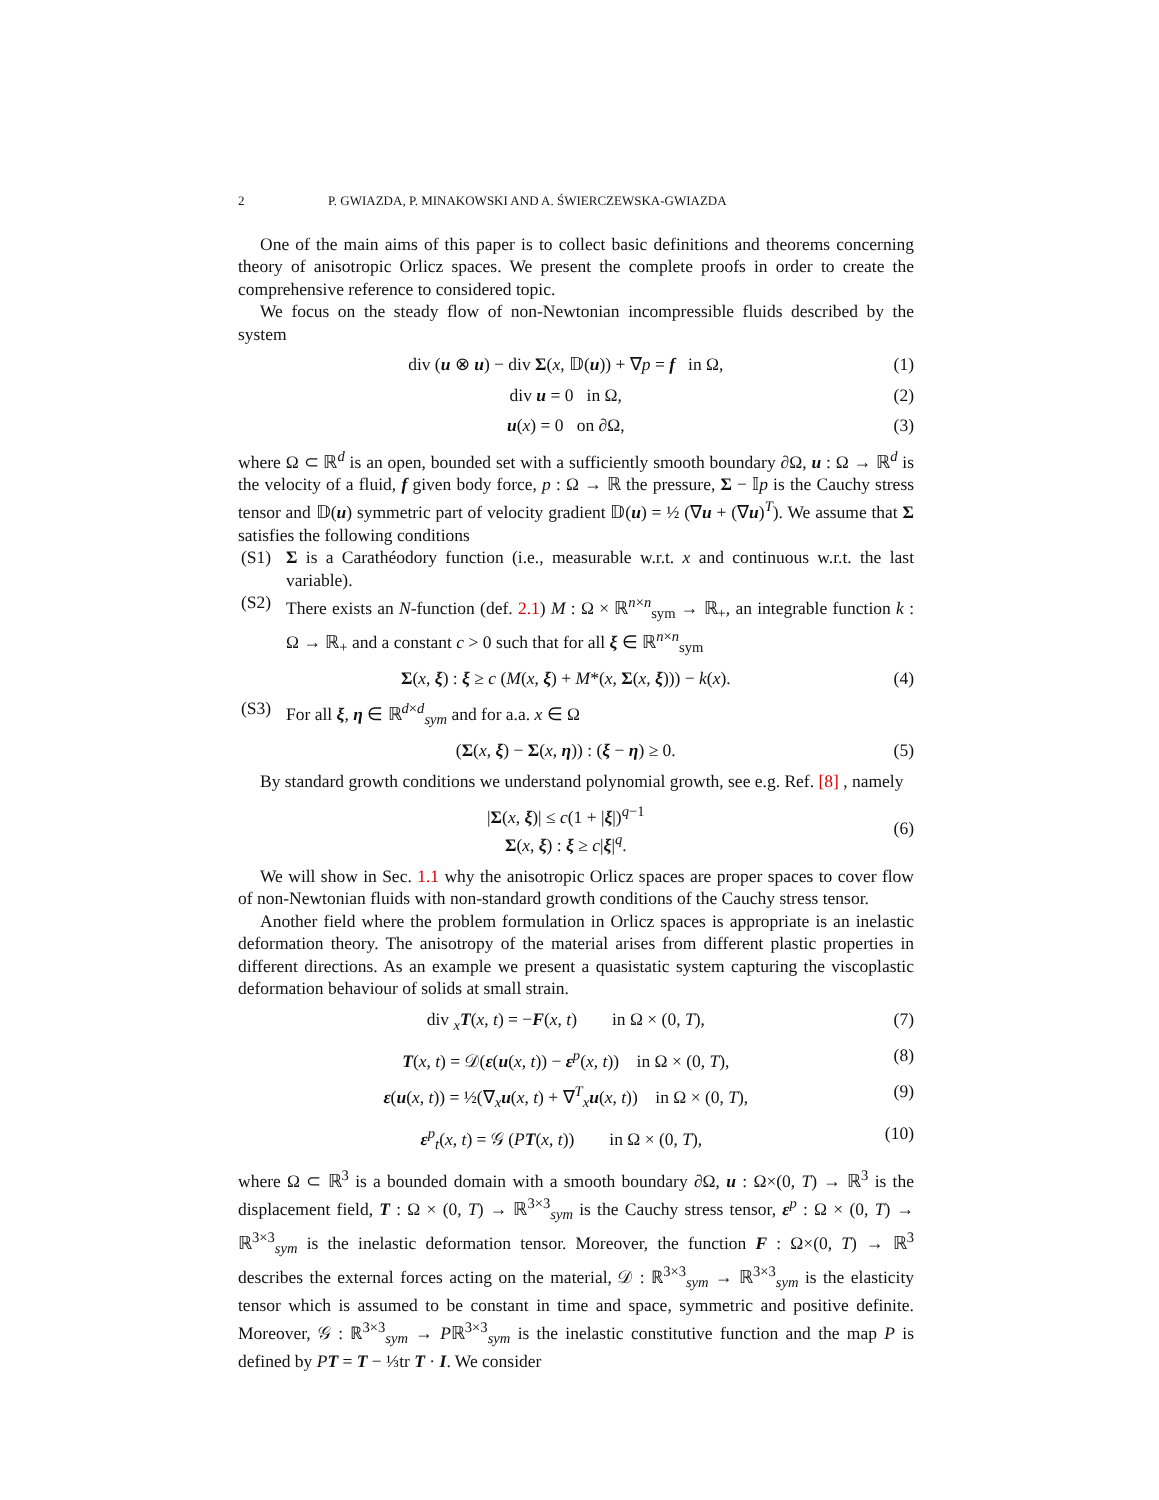2 P. GWIAZDA, P. MINAKOWSKI AND A. ŚWIERCZEWSKA-GWIAZDA
One of the main aims of this paper is to collect basic definitions and theorems concerning theory of anisotropic Orlicz spaces. We present the complete proofs in order to create the comprehensive reference to considered topic.
We focus on the steady flow of non-Newtonian incompressible fluids described by the system
div (u ⊗ u) − div Σ(x, 𝔻(u)) + ∇p = f in Ω, (1)
div u = 0 in Ω, (2)
u(x) = 0 on ∂Ω, (3)
where Ω ⊂ ℝ<sup>d</sup> is an open, bounded set with a sufficiently smooth boundary ∂Ω, u : Ω → ℝ<sup>d</sup> is the velocity of a fluid, f given body force, p : Ω → ℝ the pressure, Σ − 𝕀p is the Cauchy stress tensor and 𝔻(u) symmetric part of velocity gradient 𝔻(u) = ½ (∇u + (∇u)<sup>T</sup>). We assume that Σ satisfies the following conditions
(S1) Σ is a Carathéodory function (i.e., measurable w.r.t. x and continuous w.r.t. the last variable).
(S2) There exists an N-function (def. 2.1) M : Ω × ℝ<sup>n×n</sup><sub>sym</sub> → ℝ<sub>+</sub>, an integrable function k : Ω → ℝ<sub>+</sub> and a constant c > 0 such that for all ξ ∈ ℝ<sup>n×n</sup><sub>sym</sub>
Σ(x, ξ) : ξ ≥ c (M(x, ξ) + M*(x, Σ(x, ξ))) − k(x). (4)
(S3) For all ξ, η ∈ ℝ<sup>d×d</sup><sub>sym</sub> and for a.a. x ∈ Ω
(Σ(x, ξ) − Σ(x, η)) : (ξ − η) ≥ 0. (5)
By standard growth conditions we understand polynomial growth, see e.g. Ref. [8] , namely
|Σ(x, ξ)| ≤ c(1 + |ξ|)<sup>q−1</sup>
Σ(x, ξ) : ξ ≥ c|ξ|<sup>q</sup>. (6)
We will show in Sec. 1.1 why the anisotropic Orlicz spaces are proper spaces to cover flow of non-Newtonian fluids with non-standard growth conditions of the Cauchy stress tensor.
Another field where the problem formulation in Orlicz spaces is appropriate is an inelastic deformation theory. The anisotropy of the material arises from different plastic properties in different directions. As an example we present a quasistatic system capturing the viscoplastic deformation behaviour of solids at small strain.
div <sub>x</sub>T(x, t) = −F(x, t) in Ω × (0, T), (7)
T(x, t) = 𝒟(ε(u(x, t)) − ε<sup>p</sup>(x, t)) in Ω × (0, T), (8)
ε(u(x, t)) = ½(∇<sub>x</sub>u(x, t) + ∇<sup>T</sup><sub>x</sub>u(x, t)) in Ω × (0, T), (9)
ε<sup>p</sup><sub>t</sub>(x, t) = 𝒢 (PT(x, t)) in Ω × (0, T), (10)
where Ω ⊂ ℝ<sup>3</sup> is a bounded domain with a smooth boundary ∂Ω, u : Ω×(0, T) → ℝ<sup>3</sup> is the displacement field, T : Ω × (0, T) → ℝ<sup>3×3</sup><sub>sym</sub> is the Cauchy stress tensor, ε<sup>p</sup> : Ω × (0, T) → ℝ<sup>3×3</sup><sub>sym</sub> is the inelastic deformation tensor. Moreover, the function F : Ω×(0, T) → ℝ<sup>3</sup> describes the external forces acting on the material, 𝒟 : ℝ<sup>3×3</sup><sub>sym</sub> → ℝ<sup>3×3</sup><sub>sym</sub> is the elasticity tensor which is assumed to be constant in time and space, symmetric and positive definite. Moreover, 𝒢 : ℝ<sup>3×3</sup><sub>sym</sub> → Pℝ<sup>3×3</sup><sub>sym</sub> is the inelastic constitutive function and the map P is defined by PT = T − ⅓tr T · I. We consider